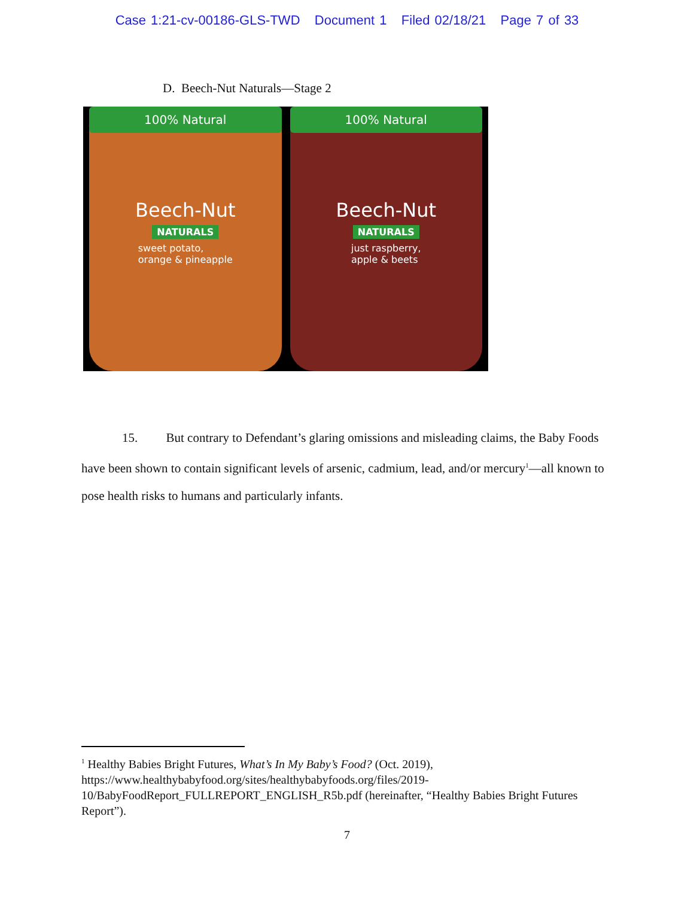Case 1:21-cv-00186-GLS-TWD Document 1 Filed 02/18/21 Page 7 of 33
D. Beech-Nut Naturals—Stage 2
100% Natural
Beech-Nut
NATURALS
sweet potato,
orange & pineapple
100% Natural
Beech-Nut
NATURALS
just raspberry,
apple & beets
15. But contrary to Defendant’s glaring omissions and misleading claims, the Baby Foods have been shown to contain significant levels of arsenic, cadmium, lead, and/or mercury<sup>1</sup>—all known to pose health risks to humans and particularly infants.
<sup>1</sup> Healthy Babies Bright Futures, What’s In My Baby’s Food? (Oct. 2019), https://www.healthybabyfood.org/sites/healthybabyfoods.org/files/2019-10/BabyFoodReport_FULLREPORT_ENGLISH_R5b.pdf (hereinafter, “Healthy Babies Bright Futures Report”).
7